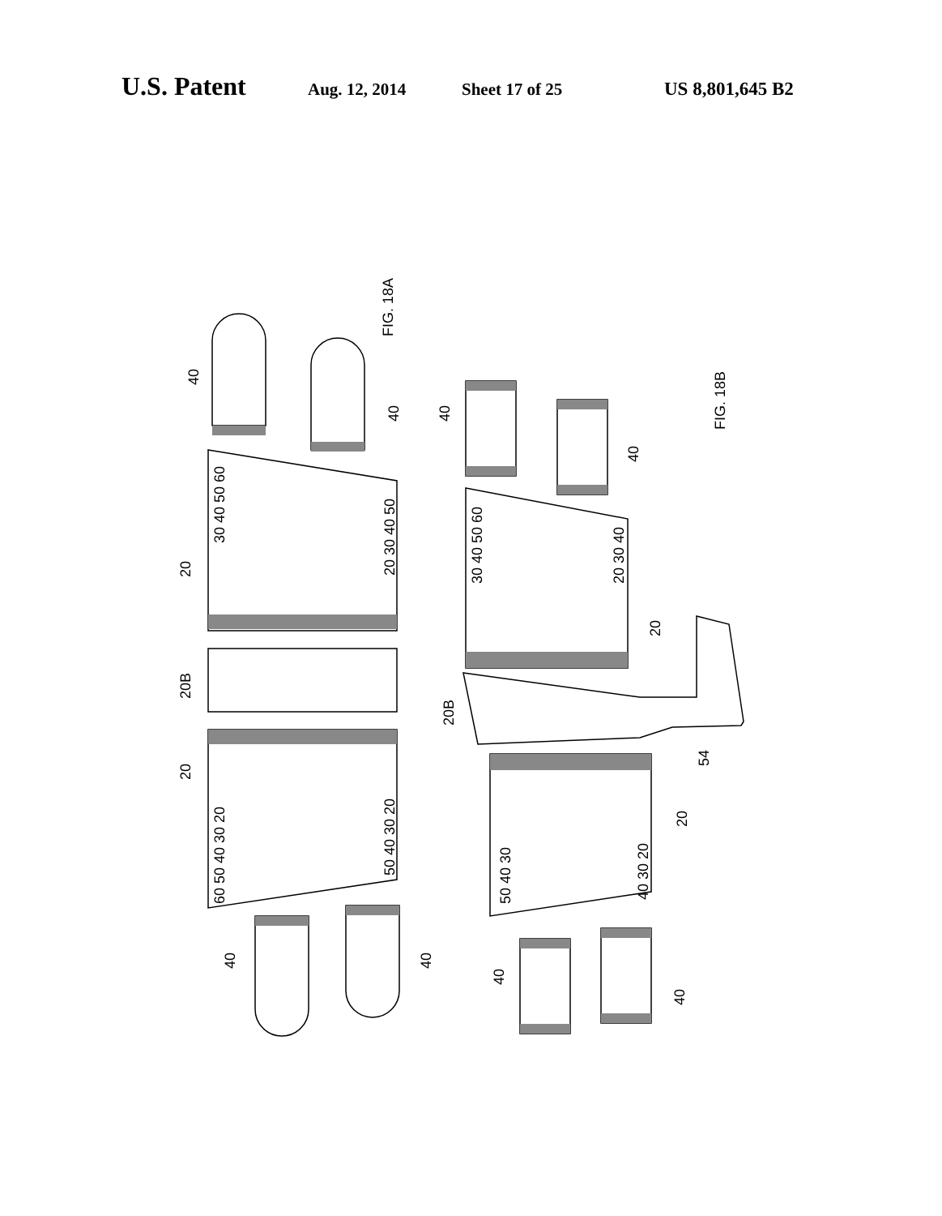U.S. Patent Aug. 12, 2014 Sheet 17 of 25 US 8,801,645 B2
FIG. 18A
FIG. 18B
40
40
20
20B
20
30 40 50 60
20 30 40 50
60 50 40 30 20
50 40 30 20
40
40
40
40
30 40 50 60
20 30 40
20
20B
54
20
50 40 30
40 30 20
40
40